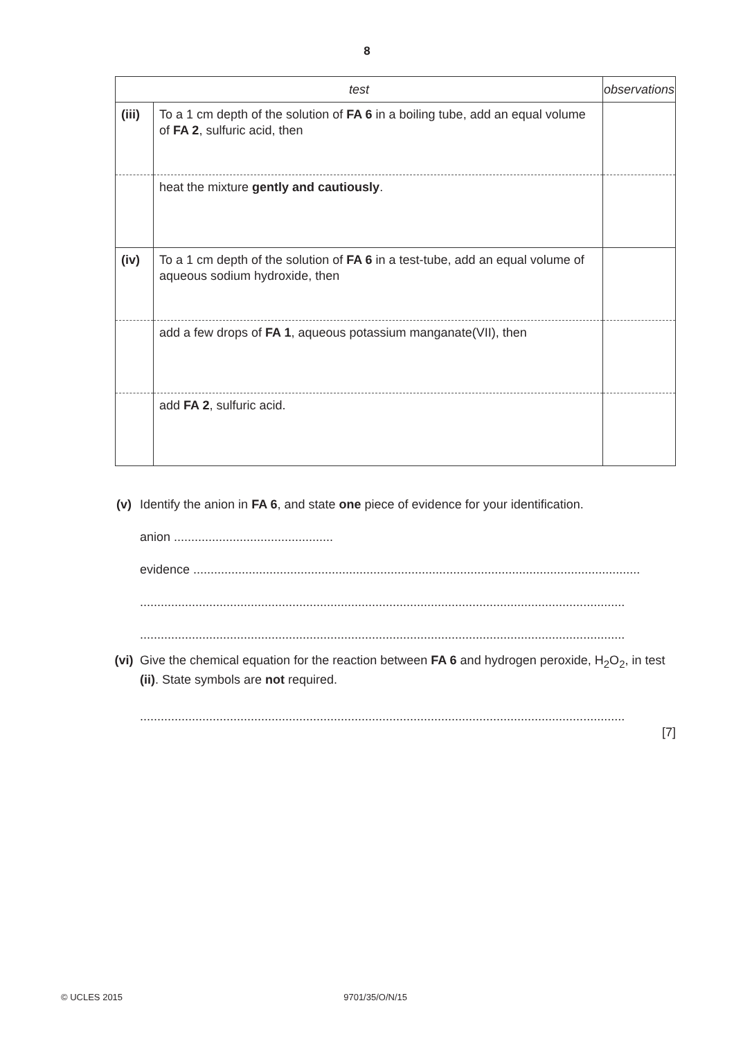8
| test | | observations |
| --- | --- | --- |
| (iii) | To a 1 cm depth of the solution of FA 6 in a boiling tube, add an equal volume of FA 2 , sulfuric acid, then | |
| | heat the mixture gently and cautiously . | |
| (iv) | To a 1 cm depth of the solution of FA 6 in a test-tube, add an equal volume of aqueous sodium hydroxide, then | |
| | add a few drops of FA 1 , aqueous potassium manganate(VII), then | |
| | add FA 2 , sulfuric acid. | |
(v) Identify the anion in FA 6, and state one piece of evidence for your identification.
anion ..............................................
evidence .................................................................................................................................
............................................................................................................................................
............................................................................................................................................
(vi) Give the chemical equation for the reaction between FA 6 and hydrogen peroxide, H<sub>2</sub>O<sub>2</sub>, in test (ii). State symbols are not required.
............................................................................................................................................
[7]
© UCLES 2015 9701/35/O/N/15